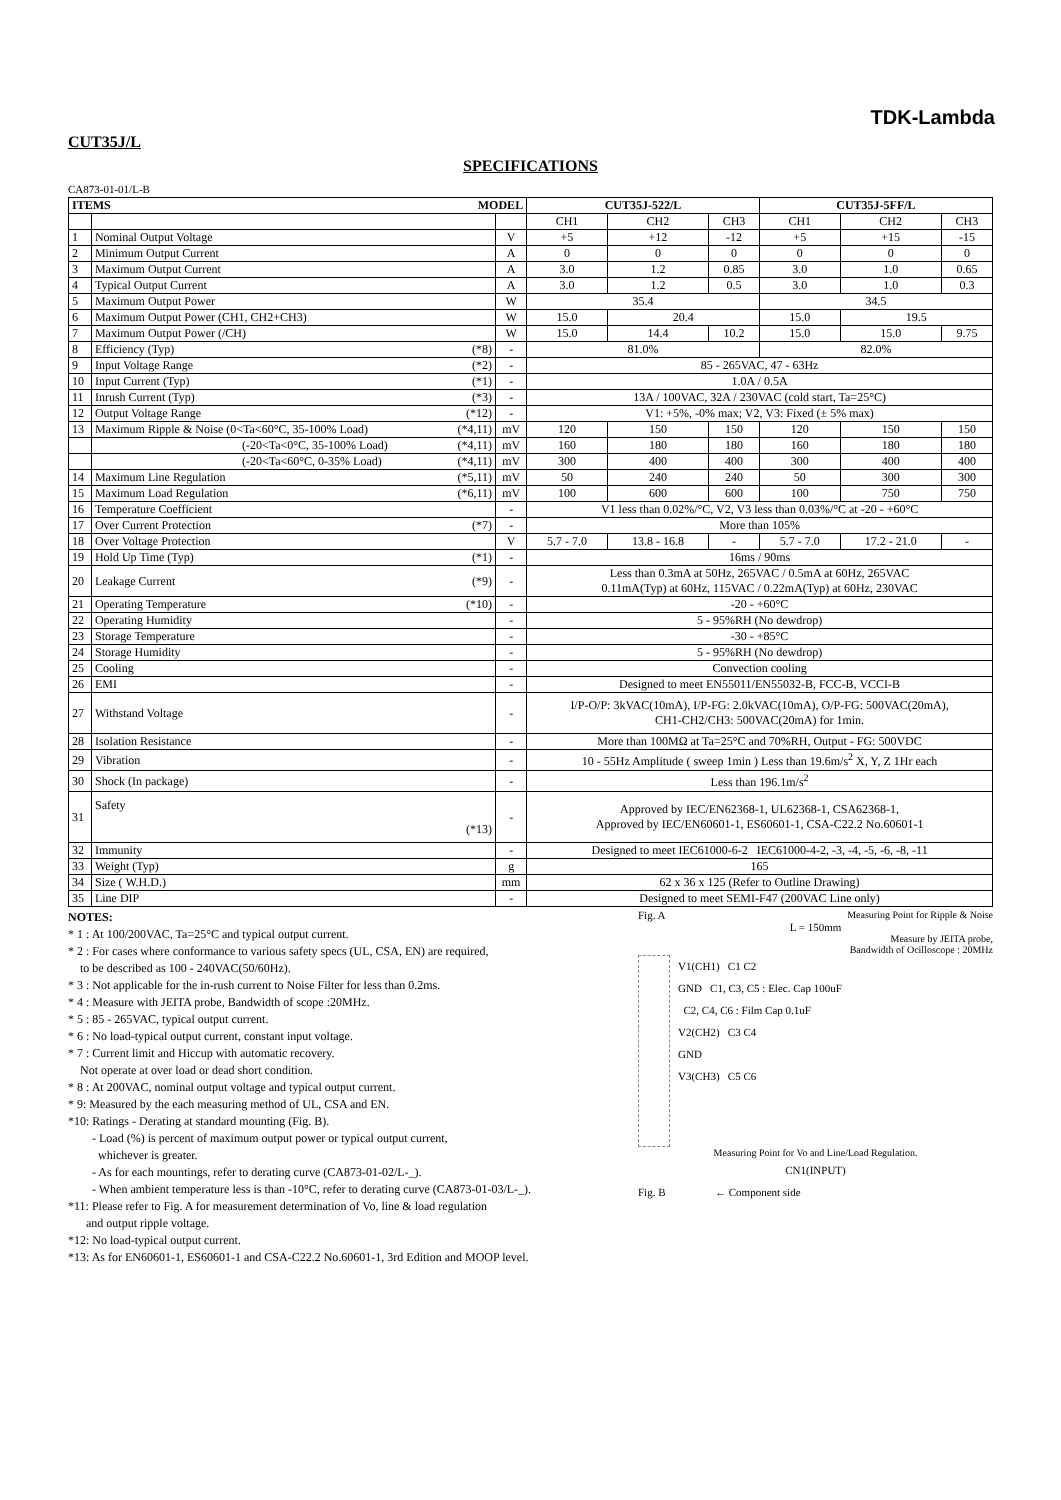TDK-Lambda
CUT35J/L
SPECIFICATIONS
CA873-01-01/L-B
| ITEMS MODEL | | | CUT35J-522/L | | | CUT35J-5FF/L | | |
| --- | --- | --- | --- | --- | --- | --- | --- | --- |
| | | | CH1 | CH2 | CH3 | CH1 | CH2 | CH3 |
| 1 | Nominal Output Voltage | V | +5 | +12 | -12 | +5 | +15 | -15 |
| 2 | Minimum Output Current | A | 0 | 0 | 0 | 0 | 0 | 0 |
| 3 | Maximum Output Current | A | 3.0 | 1.2 | 0.85 | 3.0 | 1.0 | 0.65 |
| 4 | Typical Output Current | A | 3.0 | 1.2 | 0.5 | 3.0 | 1.0 | 0.3 |
| 5 | Maximum Output Power | W | 35.4 | | | 34.5 | | |
| 6 | Maximum Output Power (CH1, CH2+CH3) | W | 15.0 | 20.4 | | 15.0 | 19.5 | |
| 7 | Maximum Output Power (/CH) | W | 15.0 | 14.4 | 10.2 | 15.0 | 15.0 | 9.75 |
| 8 | Efficiency (Typ) (*8) | - | 81.0% | | | 82.0% | | |
| 9 | Input Voltage Range (*2) | - | 85 - 265VAC, 47 - 63Hz | | | | | |
| 10 | Input Current (Typ) (*1) | - | 1.0A / 0.5A | | | | | |
| 11 | Inrush Current (Typ) (*3) | - | 13A / 100VAC, 32A / 230VAC (cold start, Ta=25°C) | | | | | |
| 12 | Output Voltage Range (*12) | - | V1: +5%, -0% max; V2, V3: Fixed (± 5% max) | | | | | |
| 13 | Maximum Ripple & Noise (0<Ta<60°C, 35-100% Load) (*4,11) | mV | 120 | 150 | 150 | 120 | 150 | 150 |
| | (-20<Ta<0°C, 35-100% Load) (*4,11) | mV | 160 | 180 | 180 | 160 | 180 | 180 |
| | (-20<Ta<60°C, 0-35% Load) (*4,11) | mV | 300 | 400 | 400 | 300 | 400 | 400 |
| 14 | Maximum Line Regulation (*5,11) | mV | 50 | 240 | 240 | 50 | 300 | 300 |
| 15 | Maximum Load Regulation (*6,11) | mV | 100 | 600 | 600 | 100 | 750 | 750 |
| 16 | Temperature Coefficient | - | V1 less than 0.02%/°C, V2, V3 less than 0.03%/°C at -20 - +60°C | | | | | |
| 17 | Over Current Protection (*7) | - | More than 105% | | | | | |
| 18 | Over Voltage Protection | V | 5.7 - 7.0 | 13.8 - 16.8 | - | 5.7 - 7.0 | 17.2 - 21.0 | - |
| 19 | Hold Up Time (Typ) (*1) | - | 16ms / 90ms | | | | | |
| 20 | Leakage Current (*9) | - | Less than 0.3mA at 50Hz, 265VAC / 0.5mA at 60Hz, 265VAC 0.11mA(Typ) at 60Hz, 115VAC / 0.22mA(Typ) at 60Hz, 230VAC | | | | | |
| 21 | Operating Temperature (*10) | - | -20 - +60°C | | | | | |
| 22 | Operating Humidity | - | 5 - 95%RH (No dewdrop) | | | | | |
| 23 | Storage Temperature | - | -30 - +85°C | | | | | |
| 24 | Storage Humidity | - | 5 - 95%RH (No dewdrop) | | | | | |
| 25 | Cooling | - | Convection cooling | | | | | |
| 26 | EMI | - | Designed to meet EN55011/EN55032-B, FCC-B, VCCI-B | | | | | |
| 27 | Withstand Voltage | - | I/P-O/P: 3kVAC(10mA), I/P-FG: 2.0kVAC(10mA), O/P-FG: 500VAC(20mA), CH1-CH2/CH3: 500VAC(20mA) for 1min. | | | | | |
| 28 | Isolation Resistance | - | More than 100MΩ at Ta=25°C and 70%RH, Output - FG: 500VDC | | | | | |
| 29 | Vibration | - | 10 - 55Hz Amplitude ( sweep 1min ) Less than 19.6m/s<sup>2</sup> X, Y, Z 1Hr each | | | | | |
| 30 | Shock (In package) | - | Less than 196.1m/s<sup>2</sup> | | | | | |
| 31 | Safety (*13) | - | Approved by IEC/EN62368-1, UL62368-1, CSA62368-1, Approved by IEC/EN60601-1, ES60601-1, CSA-C22.2 No.60601-1 | | | | | |
| 32 | Immunity | - | Designed to meet IEC61000-6-2 IEC61000-4-2, -3, -4, -5, -6, -8, -11 | | | | | |
| 33 | Weight (Typ) | g | 165 | | | | | |
| 34 | Size ( W.H.D.) | mm | 62 x 36 x 125 (Refer to Outline Drawing) | | | | | |
| 35 | Line DIP | - | Designed to meet SEMI-F47 (200VAC Line only) | | | | | |
NOTES:
* 1 : At 100/200VAC, Ta=25°C and typical output current.
* 2 : For cases where conformance to various safety specs (UL, CSA, EN) are required,
to be described as 100 - 240VAC(50/60Hz).
* 3 : Not applicable for the in-rush current to Noise Filter for less than 0.2ms.
* 4 : Measure with JEITA probe, Bandwidth of scope :20MHz.
* 5 : 85 - 265VAC, typical output current.
* 6 : No load-typical output current, constant input voltage.
* 7 : Current limit and Hiccup with automatic recovery.
Not operate at over load or dead short condition.
* 8 : At 200VAC, nominal output voltage and typical output current.
* 9: Measured by the each measuring method of UL, CSA and EN.
*10: Ratings - Derating at standard mounting (Fig. B).
- Load (%) is percent of maximum output power or typical output current,
whichever is greater.
- As for each mountings, refer to derating curve (CA873-01-02/L-_).
- When ambient temperature less is than -10°C, refer to derating curve (CA873-01-03/L-_).
*11: Please refer to Fig. A for measurement determination of Vo, line & load regulation
and output ripple voltage.
*12: No load-typical output current.
*13: As for EN60601-1, ES60601-1 and CSA-C22.2 No.60601-1, 3rd Edition and MOOP level.
Fig. A Measuring Point for Ripple & Noise
L = 150mm
Measure by JEITA probe,
Bandwidth of Ocilloscope : 20MHz
V1(CH1) C1 C2
GND C1, C3, C5 : Elec. Cap 100uF
C2, C4, C6 : Film Cap 0.1uF
V2(CH2) C3 C4
GND
V3(CH3) C5 C6
Measuring Point for Vo and Line/Load Regulation.
CN1(INPUT)
Fig. B ← Component side